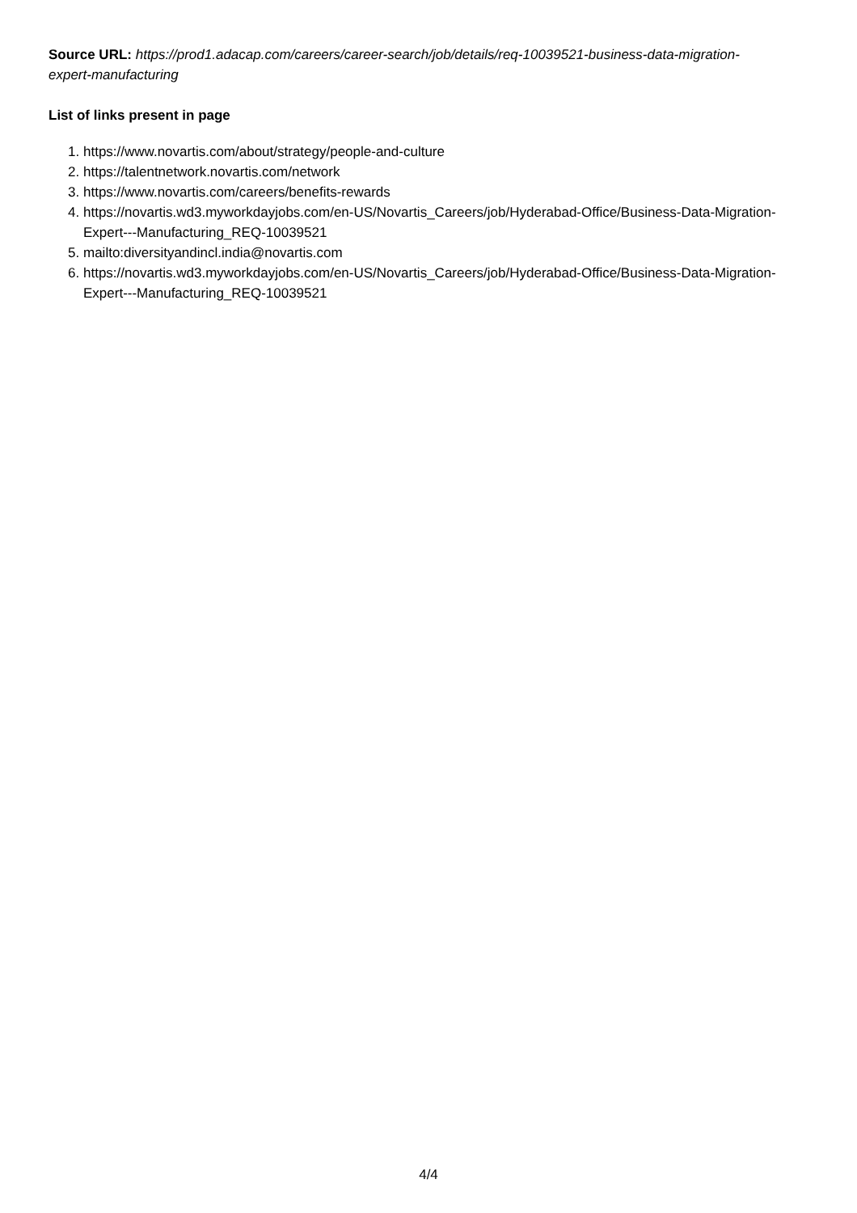Source URL: https://prod1.adacap.com/careers/career-search/job/details/req-10039521-business-data-migration-expert-manufacturing
List of links present in page
1. https://www.novartis.com/about/strategy/people-and-culture
2. https://talentnetwork.novartis.com/network
3. https://www.novartis.com/careers/benefits-rewards
4. https://novartis.wd3.myworkdayjobs.com/en-US/Novartis_Careers/job/Hyderabad-Office/Business-Data-Migration-Expert---Manufacturing_REQ-10039521
5. mailto:diversityandincl.india@novartis.com
6. https://novartis.wd3.myworkdayjobs.com/en-US/Novartis_Careers/job/Hyderabad-Office/Business-Data-Migration-Expert---Manufacturing_REQ-10039521
4/4